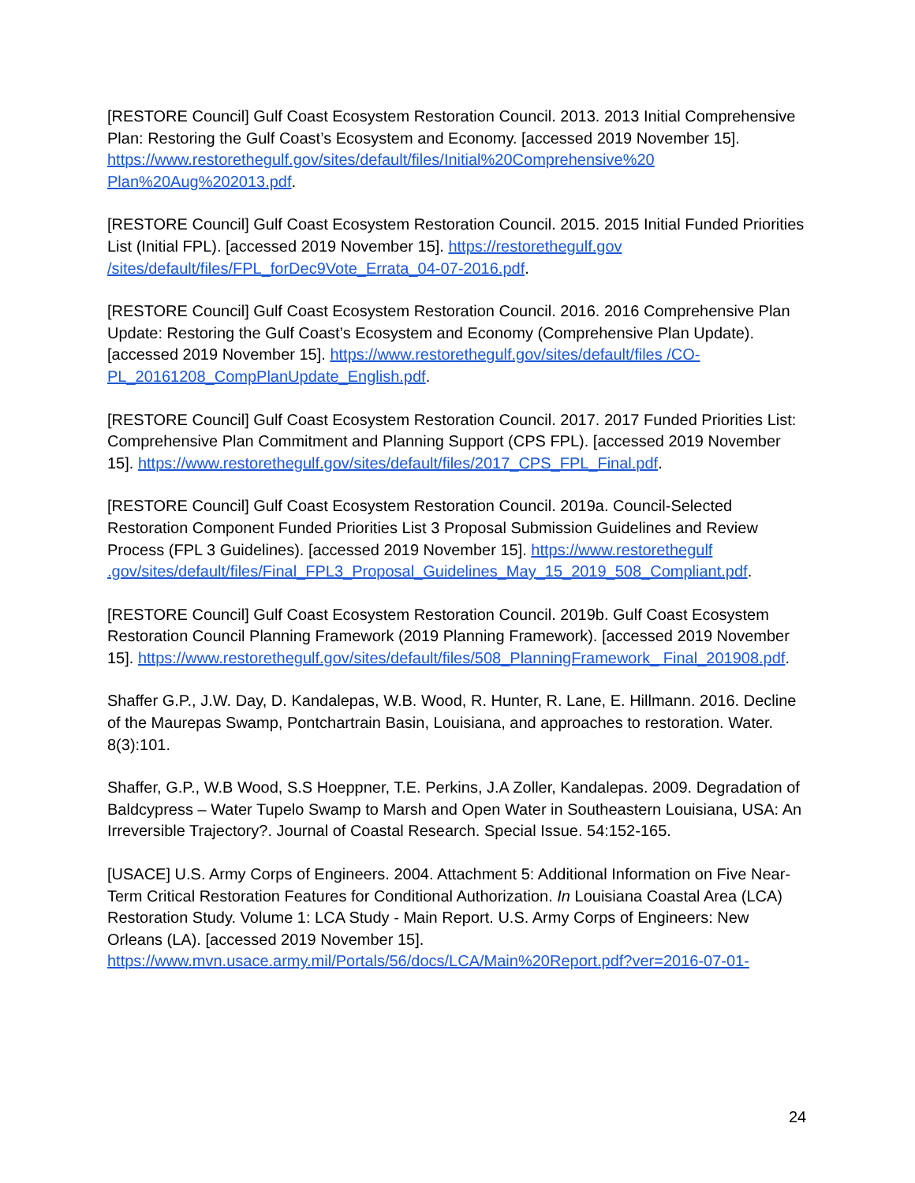[RESTORE Council] Gulf Coast Ecosystem Restoration Council. 2013. 2013 Initial Comprehensive Plan: Restoring the Gulf Coast’s Ecosystem and Economy. [accessed 2019 November 15]. https://www.restorethegulf.gov/sites/default/files/Initial%20Comprehensive%20 Plan%20Aug%202013.pdf.
[RESTORE Council] Gulf Coast Ecosystem Restoration Council. 2015. 2015 Initial Funded Priorities List (Initial FPL). [accessed 2019 November 15]. https://restorethegulf.gov /sites/default/files/FPL_forDec9Vote_Errata_04-07-2016.pdf.
[RESTORE Council] Gulf Coast Ecosystem Restoration Council. 2016. 2016 Comprehensive Plan Update: Restoring the Gulf Coast’s Ecosystem and Economy (Comprehensive Plan Update). [accessed 2019 November 15]. https://www.restorethegulf.gov/sites/default/files /CO-PL_20161208_CompPlanUpdate_English.pdf.
[RESTORE Council] Gulf Coast Ecosystem Restoration Council. 2017. 2017 Funded Priorities List: Comprehensive Plan Commitment and Planning Support (CPS FPL). [accessed 2019 November 15]. https://www.restorethegulf.gov/sites/default/files/2017_CPS_FPL_Final.pdf.
[RESTORE Council] Gulf Coast Ecosystem Restoration Council. 2019a. Council-Selected Restoration Component Funded Priorities List 3 Proposal Submission Guidelines and Review Process (FPL 3 Guidelines). [accessed 2019 November 15]. https://www.restorethegulf .gov/sites/default/files/Final_FPL3_Proposal_Guidelines_May_15_2019_508_Compliant.pdf.
[RESTORE Council] Gulf Coast Ecosystem Restoration Council. 2019b. Gulf Coast Ecosystem Restoration Council Planning Framework (2019 Planning Framework). [accessed 2019 November 15]. https://www.restorethegulf.gov/sites/default/files/508_PlanningFramework_ Final_201908.pdf.
Shaffer G.P., J.W. Day, D. Kandalepas, W.B. Wood, R. Hunter, R. Lane, E. Hillmann. 2016. Decline of the Maurepas Swamp, Pontchartrain Basin, Louisiana, and approaches to restoration. Water. 8(3):101.
Shaffer, G.P., W.B Wood, S.S Hoeppner, T.E. Perkins, J.A Zoller, Kandalepas. 2009. Degradation of Baldcypress – Water Tupelo Swamp to Marsh and Open Water in Southeastern Louisiana, USA: An Irreversible Trajectory?. Journal of Coastal Research. Special Issue. 54:152-165.
[USACE] U.S. Army Corps of Engineers. 2004. Attachment 5: Additional Information on Five Near-Term Critical Restoration Features for Conditional Authorization. In Louisiana Coastal Area (LCA) Restoration Study. Volume 1: LCA Study - Main Report. U.S. Army Corps of Engineers: New Orleans (LA). [accessed 2019 November 15].
https://www.mvn.usace.army.mil/Portals/56/docs/LCA/Main%20Report.pdf?ver=2016-07-01-
24